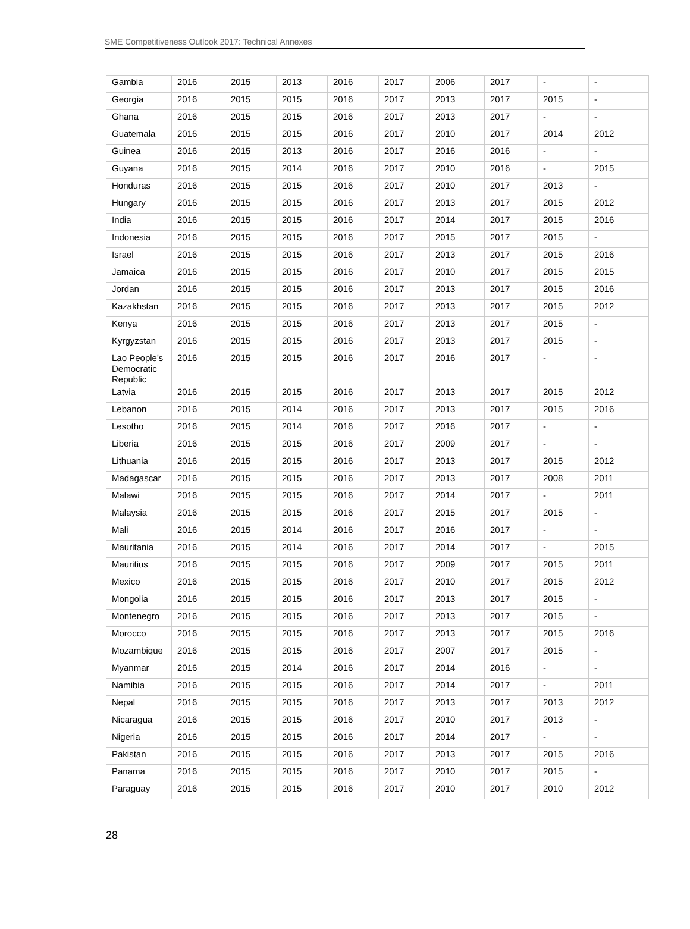SME Competitiveness Outlook 2017: Technical Annexes
| Gambia | 2016 | 2015 | 2013 | 2016 | 2017 | 2006 | 2017 | - | - |
| Georgia | 2016 | 2015 | 2015 | 2016 | 2017 | 2013 | 2017 | 2015 | - |
| Ghana | 2016 | 2015 | 2015 | 2016 | 2017 | 2013 | 2017 | - | - |
| Guatemala | 2016 | 2015 | 2015 | 2016 | 2017 | 2010 | 2017 | 2014 | 2012 |
| Guinea | 2016 | 2015 | 2013 | 2016 | 2017 | 2016 | 2016 | - | - |
| Guyana | 2016 | 2015 | 2014 | 2016 | 2017 | 2010 | 2016 | - | 2015 |
| Honduras | 2016 | 2015 | 2015 | 2016 | 2017 | 2010 | 2017 | 2013 | - |
| Hungary | 2016 | 2015 | 2015 | 2016 | 2017 | 2013 | 2017 | 2015 | 2012 |
| India | 2016 | 2015 | 2015 | 2016 | 2017 | 2014 | 2017 | 2015 | 2016 |
| Indonesia | 2016 | 2015 | 2015 | 2016 | 2017 | 2015 | 2017 | 2015 | - |
| Israel | 2016 | 2015 | 2015 | 2016 | 2017 | 2013 | 2017 | 2015 | 2016 |
| Jamaica | 2016 | 2015 | 2015 | 2016 | 2017 | 2010 | 2017 | 2015 | 2015 |
| Jordan | 2016 | 2015 | 2015 | 2016 | 2017 | 2013 | 2017 | 2015 | 2016 |
| Kazakhstan | 2016 | 2015 | 2015 | 2016 | 2017 | 2013 | 2017 | 2015 | 2012 |
| Kenya | 2016 | 2015 | 2015 | 2016 | 2017 | 2013 | 2017 | 2015 | - |
| Kyrgyzstan | 2016 | 2015 | 2015 | 2016 | 2017 | 2013 | 2017 | 2015 | - |
| Lao People's Democratic Republic | 2016 | 2015 | 2015 | 2016 | 2017 | 2016 | 2017 | - | - |
| Latvia | 2016 | 2015 | 2015 | 2016 | 2017 | 2013 | 2017 | 2015 | 2012 |
| Lebanon | 2016 | 2015 | 2014 | 2016 | 2017 | 2013 | 2017 | 2015 | 2016 |
| Lesotho | 2016 | 2015 | 2014 | 2016 | 2017 | 2016 | 2017 | - | - |
| Liberia | 2016 | 2015 | 2015 | 2016 | 2017 | 2009 | 2017 | - | - |
| Lithuania | 2016 | 2015 | 2015 | 2016 | 2017 | 2013 | 2017 | 2015 | 2012 |
| Madagascar | 2016 | 2015 | 2015 | 2016 | 2017 | 2013 | 2017 | 2008 | 2011 |
| Malawi | 2016 | 2015 | 2015 | 2016 | 2017 | 2014 | 2017 | - | 2011 |
| Malaysia | 2016 | 2015 | 2015 | 2016 | 2017 | 2015 | 2017 | 2015 | - |
| Mali | 2016 | 2015 | 2014 | 2016 | 2017 | 2016 | 2017 | - | - |
| Mauritania | 2016 | 2015 | 2014 | 2016 | 2017 | 2014 | 2017 | - | 2015 |
| Mauritius | 2016 | 2015 | 2015 | 2016 | 2017 | 2009 | 2017 | 2015 | 2011 |
| Mexico | 2016 | 2015 | 2015 | 2016 | 2017 | 2010 | 2017 | 2015 | 2012 |
| Mongolia | 2016 | 2015 | 2015 | 2016 | 2017 | 2013 | 2017 | 2015 | - |
| Montenegro | 2016 | 2015 | 2015 | 2016 | 2017 | 2013 | 2017 | 2015 | - |
| Morocco | 2016 | 2015 | 2015 | 2016 | 2017 | 2013 | 2017 | 2015 | 2016 |
| Mozambique | 2016 | 2015 | 2015 | 2016 | 2017 | 2007 | 2017 | 2015 | - |
| Myanmar | 2016 | 2015 | 2014 | 2016 | 2017 | 2014 | 2016 | - | - |
| Namibia | 2016 | 2015 | 2015 | 2016 | 2017 | 2014 | 2017 | - | 2011 |
| Nepal | 2016 | 2015 | 2015 | 2016 | 2017 | 2013 | 2017 | 2013 | 2012 |
| Nicaragua | 2016 | 2015 | 2015 | 2016 | 2017 | 2010 | 2017 | 2013 | - |
| Nigeria | 2016 | 2015 | 2015 | 2016 | 2017 | 2014 | 2017 | - | - |
| Pakistan | 2016 | 2015 | 2015 | 2016 | 2017 | 2013 | 2017 | 2015 | 2016 |
| Panama | 2016 | 2015 | 2015 | 2016 | 2017 | 2010 | 2017 | 2015 | - |
| Paraguay | 2016 | 2015 | 2015 | 2016 | 2017 | 2010 | 2017 | 2010 | 2012 |
28